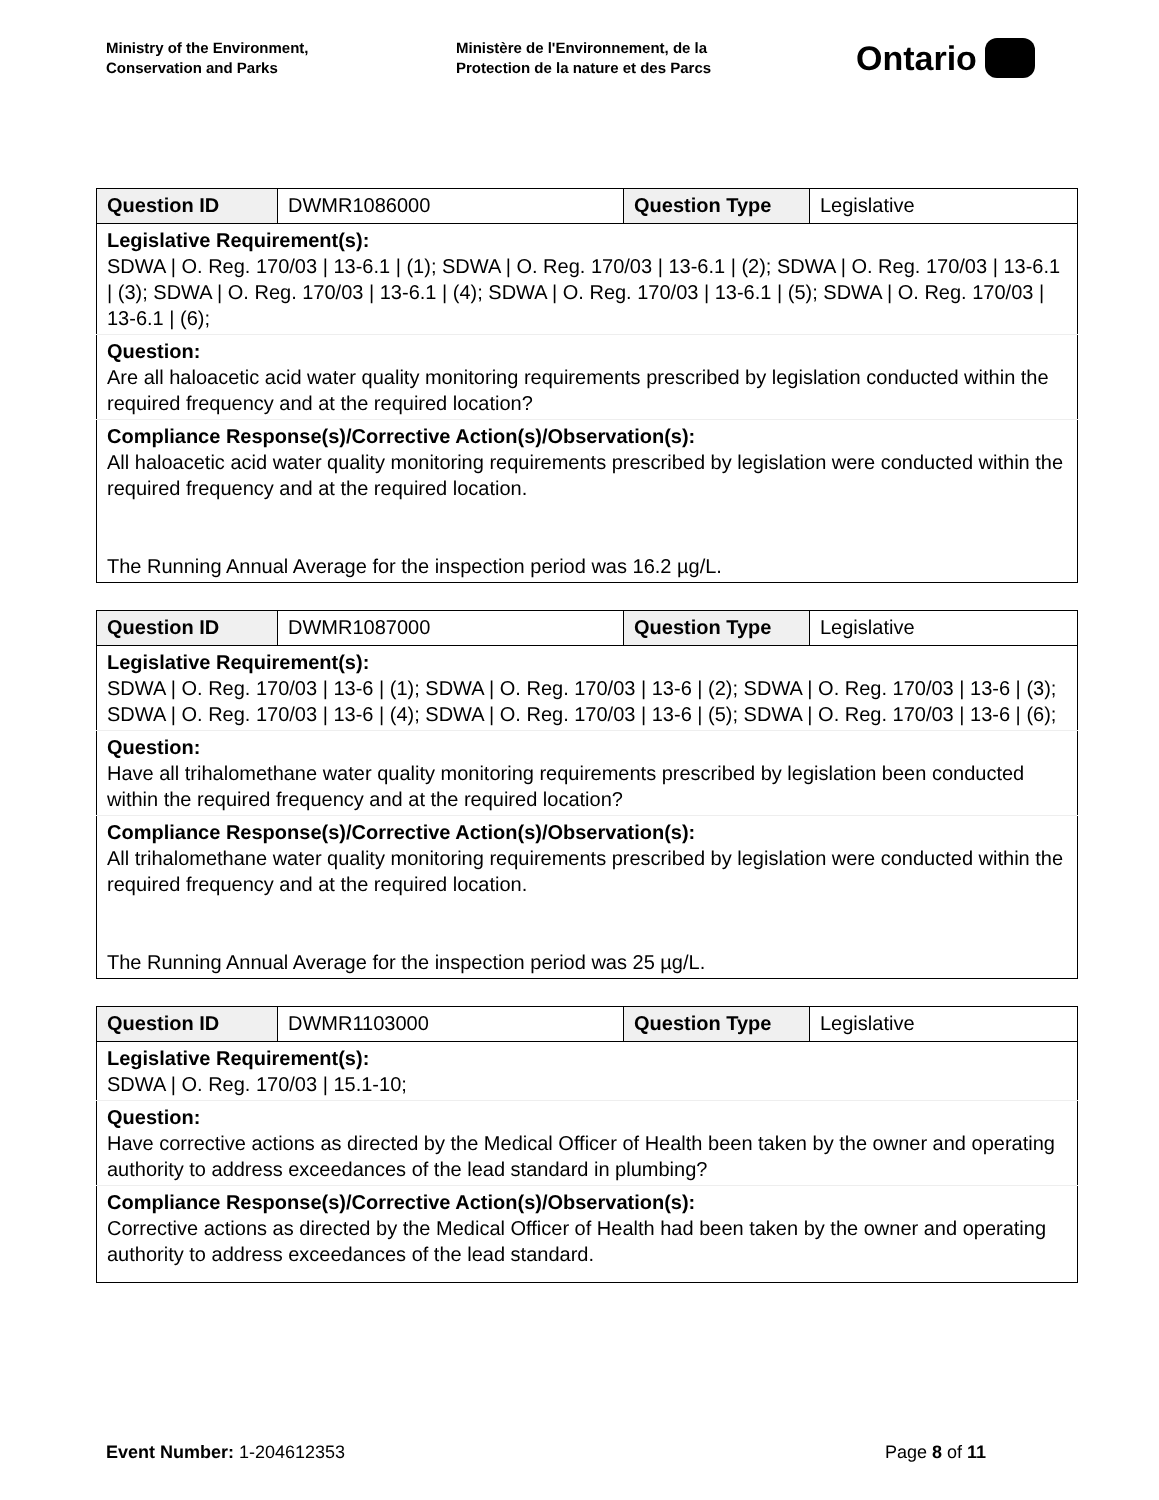Ministry of the Environment,
Conservation and Parks
Ministère de l'Environnement, de la
Protection de la nature et des Parcs
Ontario
| Question ID | DWMR1086000 | Question Type | Legislative |
| Legislative Requirement(s): SDWA / O. Reg. 170/03 / 13-6.1 / (1); SDWA / O. Reg. 170/03 / 13-6.1 / (2); SDWA / O. Reg. 170/03 / 13-6.1 / (3); SDWA / O. Reg. 170/03 / 13-6.1 / (4); SDWA / O. Reg. 170/03 / 13-6.1 / (5); SDWA / O. Reg. 170/03 / 13-6.1 / (6); | | | |
| Question: Are all haloacetic acid water quality monitoring requirements prescribed by legislation conducted within the required frequency and at the required location? | | | |
| Compliance Response(s)/Corrective Action(s)/Observation(s): All haloacetic acid water quality monitoring requirements prescribed by legislation were conducted within the required frequency and at the required location. The Running Annual Average for the inspection period was 16.2 µg/L. | | | |
| Question ID | DWMR1087000 | Question Type | Legislative |
| Legislative Requirement(s): SDWA / O. Reg. 170/03 / 13-6 / (1); SDWA / O. Reg. 170/03 / 13-6 / (2); SDWA / O. Reg. 170/03 / 13-6 / (3); SDWA / O. Reg. 170/03 / 13-6 / (4); SDWA / O. Reg. 170/03 / 13-6 / (5); SDWA / O. Reg. 170/03 / 13-6 / (6); | | | |
| Question: Have all trihalomethane water quality monitoring requirements prescribed by legislation been conducted within the required frequency and at the required location? | | | |
| Compliance Response(s)/Corrective Action(s)/Observation(s): All trihalomethane water quality monitoring requirements prescribed by legislation were conducted within the required frequency and at the required location. The Running Annual Average for the inspection period was 25 µg/L. | | | |
| Question ID | DWMR1103000 | Question Type | Legislative |
| Legislative Requirement(s): SDWA / O. Reg. 170/03 / 15.1-10; | | | |
| Question: Have corrective actions as directed by the Medical Officer of Health been taken by the owner and operating authority to address exceedances of the lead standard in plumbing? | | | |
| Compliance Response(s)/Corrective Action(s)/Observation(s): Corrective actions as directed by the Medical Officer of Health had been taken by the owner and operating authority to address exceedances of the lead standard. | | | |
Event Number: 1-204612353 Page 8 of 11